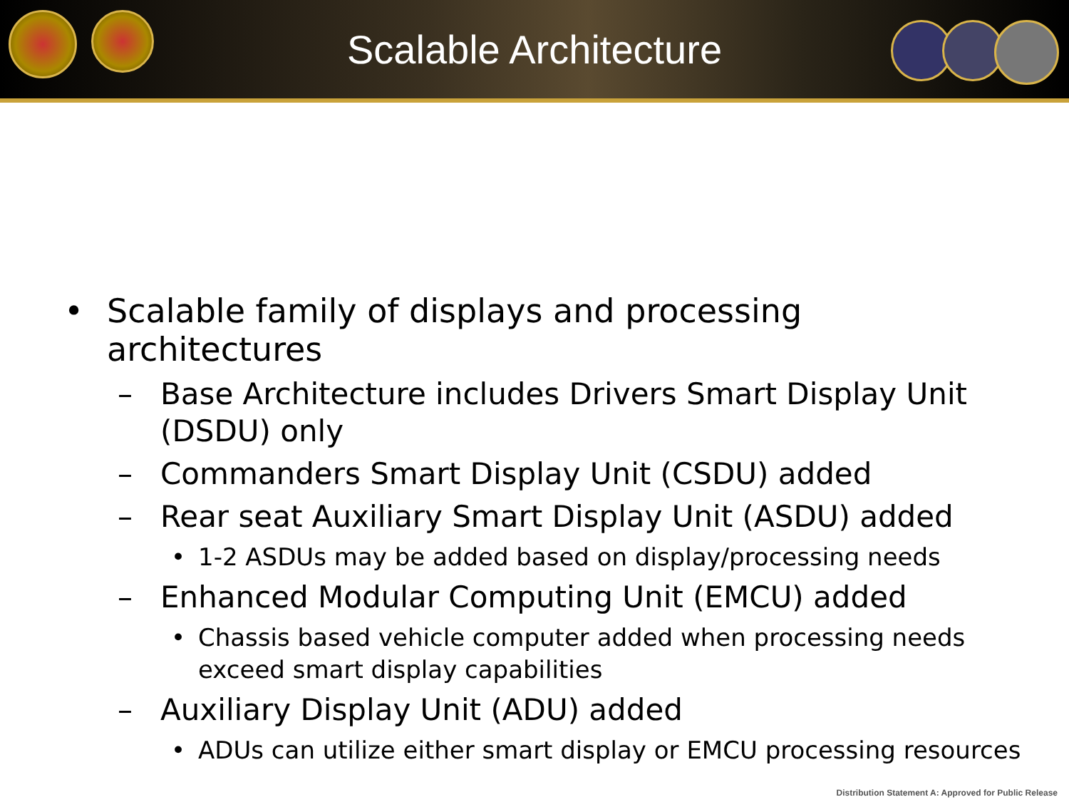Scalable Architecture
• Scalable family of displays and processing architectures
– Base Architecture includes Drivers Smart Display Unit (DSDU) only
– Commanders Smart Display Unit (CSDU) added
– Rear seat Auxiliary Smart Display Unit (ASDU) added
• 1-2 ASDUs may be added based on display/processing needs
– Enhanced Modular Computing Unit (EMCU) added
• Chassis based vehicle computer added when processing needs exceed smart display capabilities
– Auxiliary Display Unit (ADU) added
• ADUs can utilize either smart display or EMCU processing resources
Distribution Statement A: Approved for Public Release